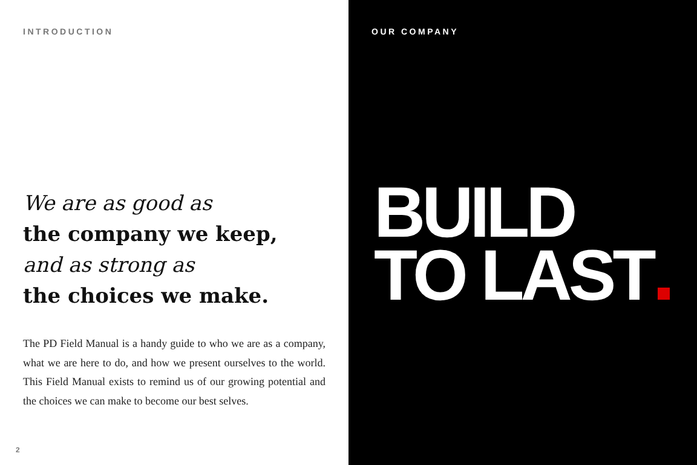INTRODUCTION
We are as good as
the company we keep,
and as strong as
the choices we make.
The PD Field Manual is a handy guide to who we are as a company, what we are here to do, and how we present ourselves to the world. This Field Manual exists to remind us of our growing potential and the choices we can make to become our best selves.
2
OUR COMPANY
BUILD
TO LAST